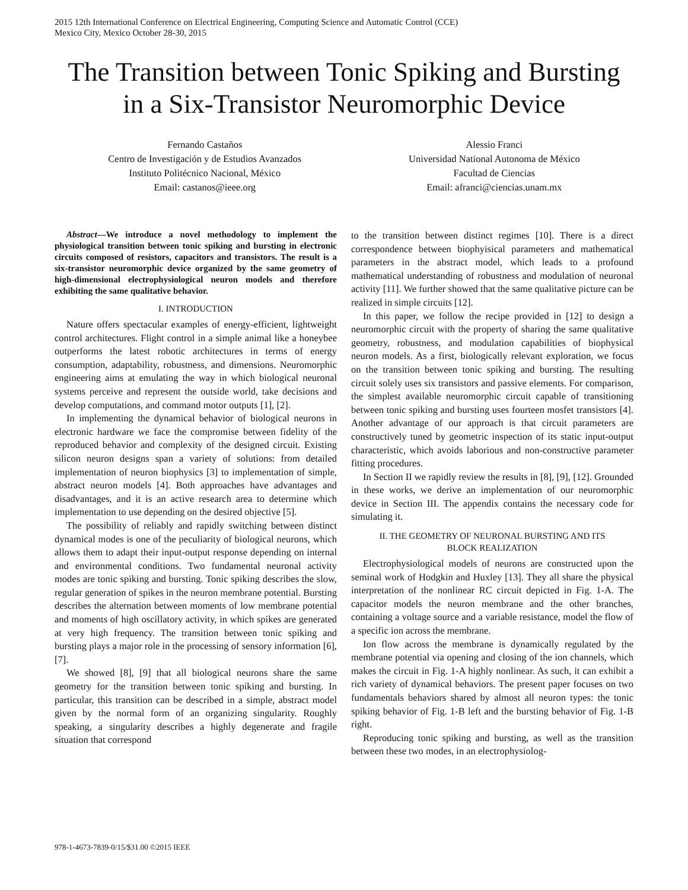2015 12th International Conference on Electrical Engineering, Computing Science and Automatic Control (CCE)
Mexico City, Mexico October 28-30, 2015
The Transition between Tonic Spiking and Bursting in a Six-Transistor Neuromorphic Device
Fernando Castaños
Centro de Investigación y de Estudios Avanzados
Instituto Politécnico Nacional, México
Email: castanos@ieee.org
Alessio Franci
Universidad National Autonoma de México
Facultad de Ciencias
Email: afranci@ciencias.unam.mx
Abstract—We introduce a novel methodology to implement the physiological transition between tonic spiking and bursting in electronic circuits composed of resistors, capacitors and transistors. The result is a six-transistor neuromorphic device organized by the same geometry of high-dimensional electrophysiological neuron models and therefore exhibiting the same qualitative behavior.
I. INTRODUCTION
Nature offers spectacular examples of energy-efficient, lightweight control architectures. Flight control in a simple animal like a honeybee outperforms the latest robotic architectures in terms of energy consumption, adaptability, robustness, and dimensions. Neuromorphic engineering aims at emulating the way in which biological neuronal systems perceive and represent the outside world, take decisions and develop computations, and command motor outputs [1], [2].
In implementing the dynamical behavior of biological neurons in electronic hardware we face the compromise between fidelity of the reproduced behavior and complexity of the designed circuit. Existing silicon neuron designs span a variety of solutions: from detailed implementation of neuron biophysics [3] to implementation of simple, abstract neuron models [4]. Both approaches have advantages and disadvantages, and it is an active research area to determine which implementation to use depending on the desired objective [5].
The possibility of reliably and rapidly switching between distinct dynamical modes is one of the peculiarity of biological neurons, which allows them to adapt their input-output response depending on internal and environmental conditions. Two fundamental neuronal activity modes are tonic spiking and bursting. Tonic spiking describes the slow, regular generation of spikes in the neuron membrane potential. Bursting describes the alternation between moments of low membrane potential and moments of high oscillatory activity, in which spikes are generated at very high frequency. The transition between tonic spiking and bursting plays a major role in the processing of sensory information [6], [7].
We showed [8], [9] that all biological neurons share the same geometry for the transition between tonic spiking and bursting. In particular, this transition can be described in a simple, abstract model given by the normal form of an organizing singularity. Roughly speaking, a singularity describes a highly degenerate and fragile situation that correspond
to the transition between distinct regimes [10]. There is a direct correspondence between biophyisical parameters and mathematical parameters in the abstract model, which leads to a profound mathematical understanding of robustness and modulation of neuronal activity [11]. We further showed that the same qualitative picture can be realized in simple circuits [12].
In this paper, we follow the recipe provided in [12] to design a neuromorphic circuit with the property of sharing the same qualitative geometry, robustness, and modulation capabilities of biophysical neuron models. As a first, biologically relevant exploration, we focus on the transition between tonic spiking and bursting. The resulting circuit solely uses six transistors and passive elements. For comparison, the simplest available neuromorphic circuit capable of transitioning between tonic spiking and bursting uses fourteen mosfet transistors [4]. Another advantage of our approach is that circuit parameters are constructively tuned by geometric inspection of its static input-output characteristic, which avoids laborious and non-constructive parameter fitting procedures.
In Section II we rapidly review the results in [8], [9], [12]. Grounded in these works, we derive an implementation of our neuromorphic device in Section III. The appendix contains the necessary code for simulating it.
II. THE GEOMETRY OF NEURONAL BURSTING AND ITS
BLOCK REALIZATION
Electrophysiological models of neurons are constructed upon the seminal work of Hodgkin and Huxley [13]. They all share the physical interpretation of the nonlinear RC circuit depicted in Fig. 1-A. The capacitor models the neuron membrane and the other branches, containing a voltage source and a variable resistance, model the flow of a specific ion across the membrane.
Ion flow across the membrane is dynamically regulated by the membrane potential via opening and closing of the ion channels, which makes the circuit in Fig. 1-A highly nonlinear. As such, it can exhibit a rich variety of dynamical behaviors. The present paper focuses on two fundamentals behaviors shared by almost all neuron types: the tonic spiking behavior of Fig. 1-B left and the bursting behavior of Fig. 1-B right.
Reproducing tonic spiking and bursting, as well as the transition between these two modes, in an electrophysiolog-
978-1-4673-7839-0/15/$31.00 ©2015 IEEE